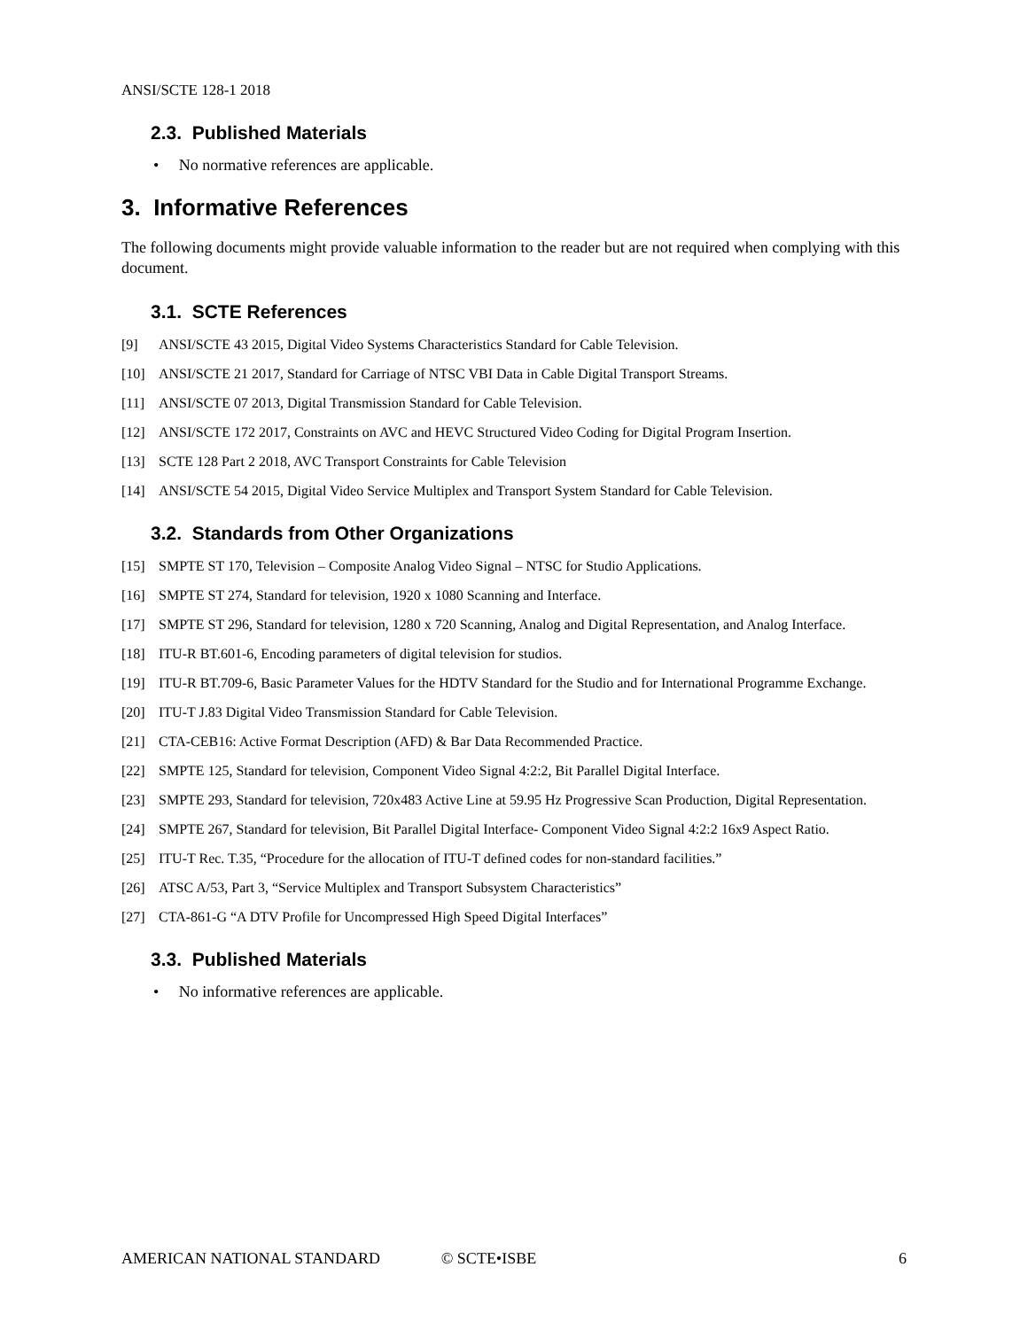ANSI/SCTE 128-1 2018
2.3. Published Materials
• No normative references are applicable.
3. Informative References
The following documents might provide valuable information to the reader but are not required when complying with this document.
3.1. SCTE References
[9] ANSI/SCTE 43 2015, Digital Video Systems Characteristics Standard for Cable Television.
[10] ANSI/SCTE 21 2017, Standard for Carriage of NTSC VBI Data in Cable Digital Transport Streams.
[11] ANSI/SCTE 07 2013, Digital Transmission Standard for Cable Television.
[12] ANSI/SCTE 172 2017, Constraints on AVC and HEVC Structured Video Coding for Digital Program Insertion.
[13] SCTE 128 Part 2 2018, AVC Transport Constraints for Cable Television
[14] ANSI/SCTE 54 2015, Digital Video Service Multiplex and Transport System Standard for Cable Television.
3.2. Standards from Other Organizations
[15] SMPTE ST 170, Television – Composite Analog Video Signal – NTSC for Studio Applications.
[16] SMPTE ST 274, Standard for television, 1920 x 1080 Scanning and Interface.
[17] SMPTE ST 296, Standard for television, 1280 x 720 Scanning, Analog and Digital Representation, and Analog Interface.
[18] ITU-R BT.601-6, Encoding parameters of digital television for studios.
[19] ITU-R BT.709-6, Basic Parameter Values for the HDTV Standard for the Studio and for International Programme Exchange.
[20] ITU-T J.83 Digital Video Transmission Standard for Cable Television.
[21] CTA-CEB16: Active Format Description (AFD) & Bar Data Recommended Practice.
[22] SMPTE 125, Standard for television, Component Video Signal 4:2:2, Bit Parallel Digital Interface.
[23] SMPTE 293, Standard for television, 720x483 Active Line at 59.95 Hz Progressive Scan Production, Digital Representation.
[24] SMPTE 267, Standard for television, Bit Parallel Digital Interface- Component Video Signal 4:2:2 16x9 Aspect Ratio.
[25] ITU-T Rec. T.35, “Procedure for the allocation of ITU-T defined codes for non-standard facilities.”
[26] ATSC A/53, Part 3, “Service Multiplex and Transport Subsystem Characteristics”
[27] CTA-861-G “A DTV Profile for Uncompressed High Speed Digital Interfaces”
3.3. Published Materials
• No informative references are applicable.
AMERICAN NATIONAL STANDARD © SCTE•ISBE 6